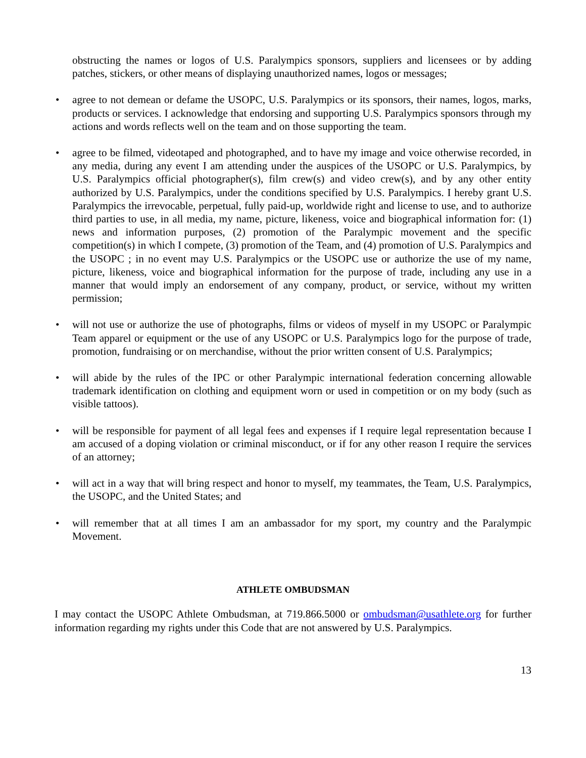obstructing the names or logos of U.S. Paralympics sponsors, suppliers and licensees or by adding patches, stickers, or other means of displaying unauthorized names, logos or messages;
• agree to not demean or defame the USOPC, U.S. Paralympics or its sponsors, their names, logos, marks, products or services. I acknowledge that endorsing and supporting U.S. Paralympics sponsors through my actions and words reflects well on the team and on those supporting the team.
• agree to be filmed, videotaped and photographed, and to have my image and voice otherwise recorded, in any media, during any event I am attending under the auspices of the USOPC or U.S. Paralympics, by U.S. Paralympics official photographer(s), film crew(s) and video crew(s), and by any other entity authorized by U.S. Paralympics, under the conditions specified by U.S. Paralympics. I hereby grant U.S. Paralympics the irrevocable, perpetual, fully paid-up, worldwide right and license to use, and to authorize third parties to use, in all media, my name, picture, likeness, voice and biographical information for: (1) news and information purposes, (2) promotion of the Paralympic movement and the specific competition(s) in which I compete, (3) promotion of the Team, and (4) promotion of U.S. Paralympics and the USOPC ; in no event may U.S. Paralympics or the USOPC use or authorize the use of my name, picture, likeness, voice and biographical information for the purpose of trade, including any use in a manner that would imply an endorsement of any company, product, or service, without my written permission;
• will not use or authorize the use of photographs, films or videos of myself in my USOPC or Paralympic Team apparel or equipment or the use of any USOPC or U.S. Paralympics logo for the purpose of trade, promotion, fundraising or on merchandise, without the prior written consent of U.S. Paralympics;
• will abide by the rules of the IPC or other Paralympic international federation concerning allowable trademark identification on clothing and equipment worn or used in competition or on my body (such as visible tattoos).
• will be responsible for payment of all legal fees and expenses if I require legal representation because I am accused of a doping violation or criminal misconduct, or if for any other reason I require the services of an attorney;
• will act in a way that will bring respect and honor to myself, my teammates, the Team, U.S. Paralympics, the USOPC, and the United States; and
• will remember that at all times I am an ambassador for my sport, my country and the Paralympic Movement.
ATHLETE OMBUDSMAN
I may contact the USOPC Athlete Ombudsman, at 719.866.5000 or ombudsman@usathlete.org for further information regarding my rights under this Code that are not answered by U.S. Paralympics.
13